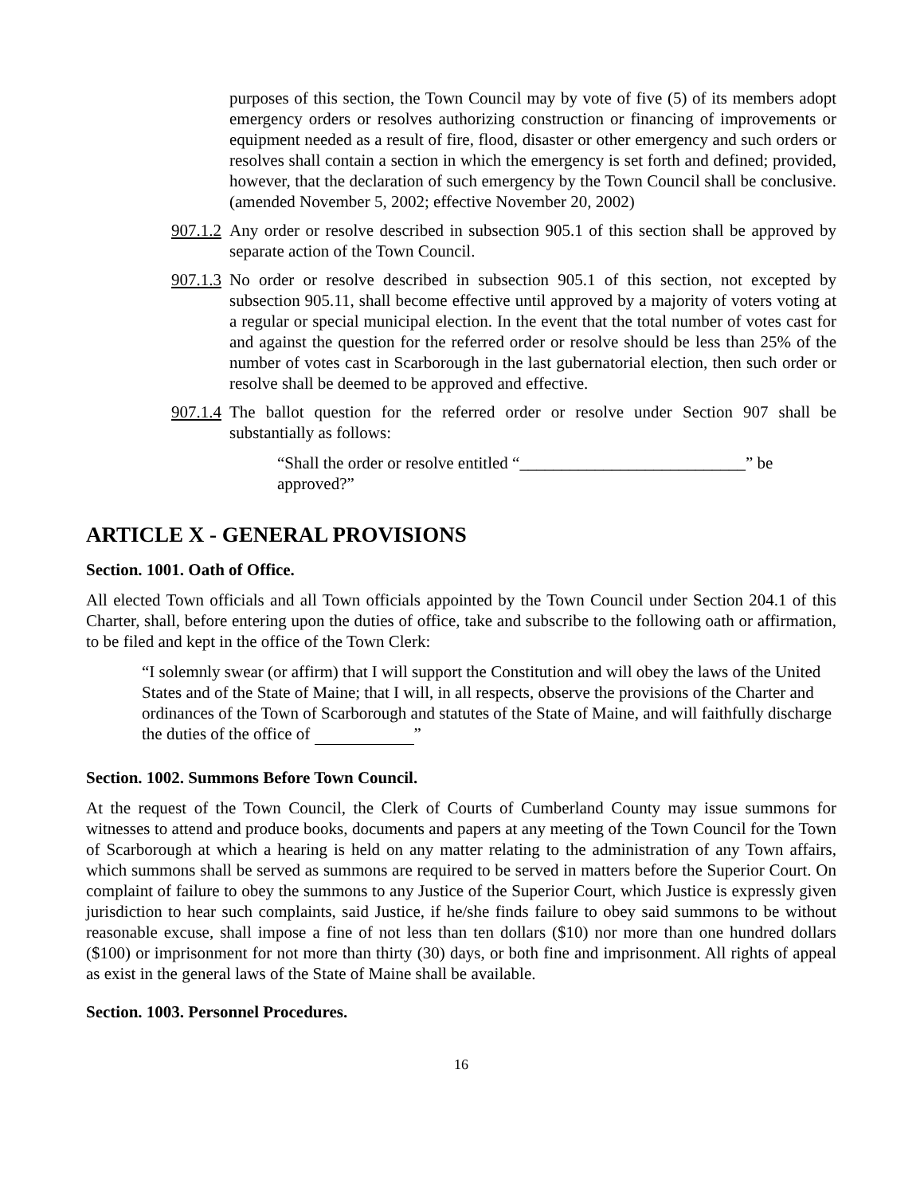purposes of this section, the Town Council may by vote of five (5) of its members adopt emergency orders or resolves authorizing construction or financing of improvements or equipment needed as a result of fire, flood, disaster or other emergency and such orders or resolves shall contain a section in which the emergency is set forth and defined; provided, however, that the declaration of such emergency by the Town Council shall be conclusive. (amended November 5, 2002; effective November 20, 2002)
907.1.2
Any order or resolve described in subsection 905.1 of this section shall be approved by separate action of the Town Council.
907.1.3
No order or resolve described in subsection 905.1 of this section, not excepted by subsection 905.11, shall become effective until approved by a majority of voters voting at a regular or special municipal election. In the event that the total number of votes cast for and against the question for the referred order or resolve should be less than 25% of the number of votes cast in Scarborough in the last gubernatorial election, then such order or resolve shall be deemed to be approved and effective.
907.1.4
The ballot question for the referred order or resolve under Section 907 shall be substantially as follows:
“Shall the order or resolve entitled “___________________________” be approved?”
ARTICLE X - GENERAL PROVISIONS
Section. 1001. Oath of Office.
All elected Town officials and all Town officials appointed by the Town Council under Section 204.1 of this Charter, shall, before entering upon the duties of office, take and subscribe to the following oath or affirmation, to be filed and kept in the office of the Town Clerk:
“I solemnly swear (or affirm) that I will support the Constitution and will obey the laws of the United States and of the State of Maine; that I will, in all respects, observe the provisions of the Charter and ordinances of the Town of Scarborough and statutes of the State of Maine, and will faithfully discharge the duties of the office of ”
Section. 1002. Summons Before Town Council.
At the request of the Town Council, the Clerk of Courts of Cumberland County may issue summons for witnesses to attend and produce books, documents and papers at any meeting of the Town Council for the Town of Scarborough at which a hearing is held on any matter relating to the administration of any Town affairs, which summons shall be served as summons are required to be served in matters before the Superior Court. On complaint of failure to obey the summons to any Justice of the Superior Court, which Justice is expressly given jurisdiction to hear such complaints, said Justice, if he/she finds failure to obey said summons to be without reasonable excuse, shall impose a fine of not less than ten dollars ($10) nor more than one hundred dollars ($100) or imprisonment for not more than thirty (30) days, or both fine and imprisonment. All rights of appeal as exist in the general laws of the State of Maine shall be available.
Section. 1003. Personnel Procedures.
16